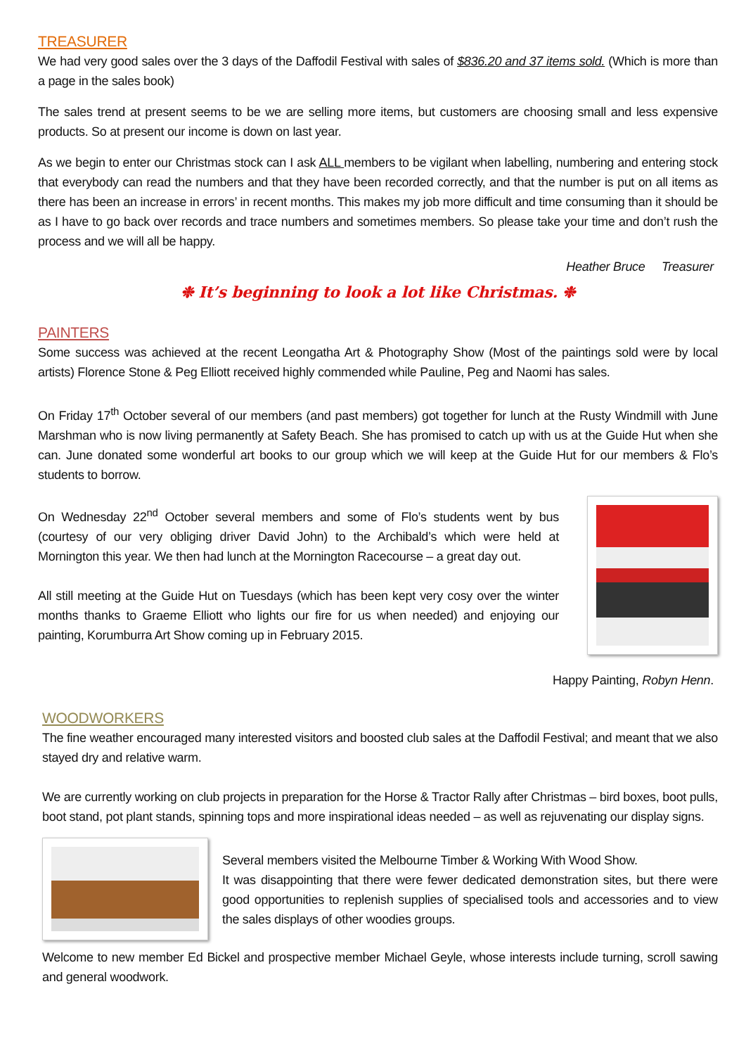TREASURER
We had very good sales over the 3 days of the Daffodil Festival with sales of $836.20 and 37 items sold. (Which is more than a page in the sales book)
The sales trend at present seems to be we are selling more items, but customers are choosing small and less expensive products. So at present our income is down on last year.
As we begin to enter our Christmas stock can I ask ALL members to be vigilant when labelling, numbering and entering stock that everybody can read the numbers and that they have been recorded correctly, and that the number is put on all items as there has been an increase in errors’ in recent months. This makes my job more difficult and time consuming than it should be as I have to go back over records and trace numbers and sometimes members. So please take your time and don’t rush the process and we will all be happy.
Heather Bruce Treasurer
❉ It’s beginning to look a lot like Christmas. ❉
PAINTERS
Some success was achieved at the recent Leongatha Art & Photography Show (Most of the paintings sold were by local artists) Florence Stone & Peg Elliott received highly commended while Pauline, Peg and Naomi has sales.
On Friday 17<sup>th</sup> October several of our members (and past members) got together for lunch at the Rusty Windmill with June Marshman who is now living permanently at Safety Beach. She has promised to catch up with us at the Guide Hut when she can. June donated some wonderful art books to our group which we will keep at the Guide Hut for our members & Flo’s students to borrow.
On Wednesday 22<sup>nd</sup> October several members and some of Flo’s students went by bus (courtesy of our very obliging driver David John) to the Archibald’s which were held at Mornington this year. We then had lunch at the Mornington Racecourse – a great day out.
All still meeting at the Guide Hut on Tuesdays (which has been kept very cosy over the winter months thanks to Graeme Elliott who lights our fire for us when needed) and enjoying our painting, Korumburra Art Show coming up in February 2015.
Happy Painting, Robyn Henn.
WOODWORKERS
The fine weather encouraged many interested visitors and boosted club sales at the Daffodil Festival; and meant that we also stayed dry and relative warm.
We are currently working on club projects in preparation for the Horse & Tractor Rally after Christmas – bird boxes, boot pulls, boot stand, pot plant stands, spinning tops and more inspirational ideas needed – as well as rejuvenating our display signs.
Several members visited the Melbourne Timber & Working With Wood Show.
It was disappointing that there were fewer dedicated demonstration sites, but there were good opportunities to replenish supplies of specialised tools and accessories and to view the sales displays of other woodies groups.
Welcome to new member Ed Bickel and prospective member Michael Geyle, whose interests include turning, scroll sawing and general woodwork.